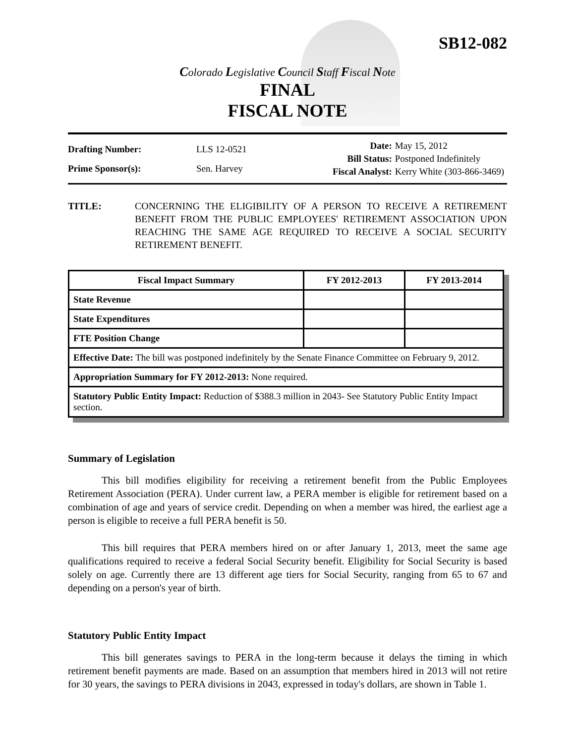SB12-082
Colorado Legislative Council Staff Fiscal Note
FINAL
FISCAL NOTE
| Drafting Number: | LLS 12-0521 |
| Prime Sponsor(s): | Sen. Harvey |
| Date: | May 15, 2012 |
| Bill Status: | Postponed Indefinitely |
| Fiscal Analyst: | Kerry White (303-866-3469) |
TITLE: CONCERNING THE ELIGIBILITY OF A PERSON TO RECEIVE A RETIREMENT BENEFIT FROM THE PUBLIC EMPLOYEES' RETIREMENT ASSOCIATION UPON REACHING THE SAME AGE REQUIRED TO RECEIVE A SOCIAL SECURITY RETIREMENT BENEFIT.
| Fiscal Impact Summary | FY 2012-2013 | FY 2013-2014 |
| --- | --- | --- |
| State Revenue | | |
| State Expenditures | | |
| FTE Position Change | | |
| Effective Date: The bill was postponed indefinitely by the Senate Finance Committee on February 9, 2012. | | |
| Appropriation Summary for FY 2012-2013: None required. | | |
| Statutory Public Entity Impact: Reduction of $388.3 million in 2043- See Statutory Public Entity Impact section. | | |
Summary of Legislation
This bill modifies eligibility for receiving a retirement benefit from the Public Employees Retirement Association (PERA). Under current law, a PERA member is eligible for retirement based on a combination of age and years of service credit. Depending on when a member was hired, the earliest age a person is eligible to receive a full PERA benefit is 50.
This bill requires that PERA members hired on or after January 1, 2013, meet the same age qualifications required to receive a federal Social Security benefit. Eligibility for Social Security is based solely on age. Currently there are 13 different age tiers for Social Security, ranging from 65 to 67 and depending on a person's year of birth.
Statutory Public Entity Impact
This bill generates savings to PERA in the long-term because it delays the timing in which retirement benefit payments are made. Based on an assumption that members hired in 2013 will not retire for 30 years, the savings to PERA divisions in 2043, expressed in today's dollars, are shown in Table 1.